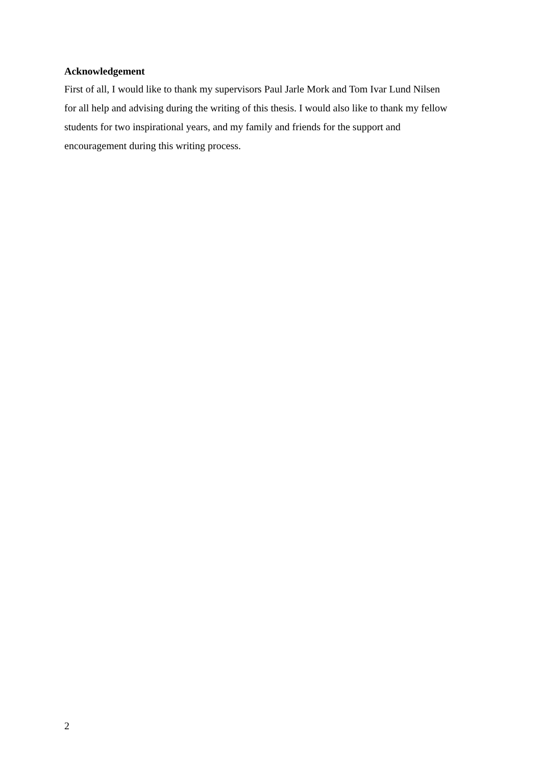Acknowledgement
First of all, I would like to thank my supervisors Paul Jarle Mork and Tom Ivar Lund Nilsen
for all help and advising during the writing of this thesis. I would also like to thank my fellow
students for two inspirational years, and my family and friends for the support and
encouragement during this writing process.
2